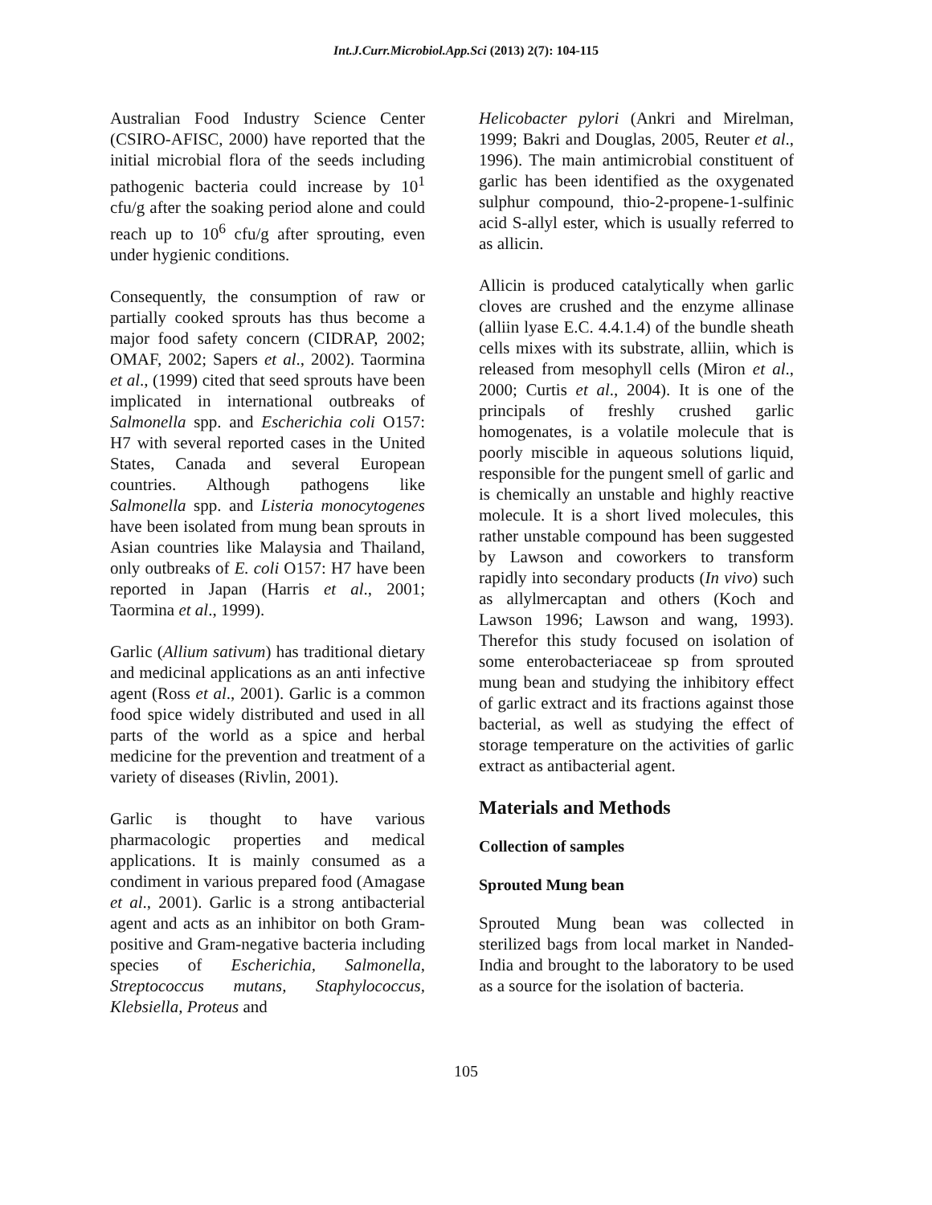Int.J.Curr.Microbiol.App.Sci (2013) 2(7): 104-115
Australian Food Industry Science Center (CSIRO-AFISC, 2000) have reported that the initial microbial flora of the seeds including pathogenic bacteria could increase by 10<sup>1</sup> cfu/g after the soaking period alone and could reach up to 10<sup>6</sup> cfu/g after sprouting, even under hygienic conditions.
Consequently, the consumption of raw or partially cooked sprouts has thus become a major food safety concern (CIDRAP, 2002; OMAF, 2002; Sapers et al., 2002). Taormina et al., (1999) cited that seed sprouts have been implicated in international outbreaks of Salmonella spp. and Escherichia coli O157: H7 with several reported cases in the United States, Canada and several European countries. Although pathogens like Salmonella spp. and Listeria monocytogenes have been isolated from mung bean sprouts in Asian countries like Malaysia and Thailand, only outbreaks of E. coli O157: H7 have been reported in Japan (Harris et al., 2001; Taormina et al., 1999).
Garlic (Allium sativum) has traditional dietary and medicinal applications as an anti infective agent (Ross et al., 2001). Garlic is a common food spice widely distributed and used in all parts of the world as a spice and herbal medicine for the prevention and treatment of a variety of diseases (Rivlin, 2001).
Garlic is thought to have various pharmacologic properties and medical applications. It is mainly consumed as a condiment in various prepared food (Amagase et al., 2001). Garlic is a strong antibacterial agent and acts as an inhibitor on both Gram-positive and Gram-negative bacteria including species of Escherichia, Salmonella, Streptococcus mutans, Staphylococcus, Klebsiella, Proteus and
Helicobacter pylori (Ankri and Mirelman, 1999; Bakri and Douglas, 2005, Reuter et al., 1996). The main antimicrobial constituent of garlic has been identified as the oxygenated sulphur compound, thio-2-propene-1-sulfinic acid S-allyl ester, which is usually referred to as allicin.
Allicin is produced catalytically when garlic cloves are crushed and the enzyme allinase (alliin lyase E.C. 4.4.1.4) of the bundle sheath cells mixes with its substrate, alliin, which is released from mesophyll cells (Miron et al., 2000; Curtis et al., 2004). It is one of the principals of freshly crushed garlic homogenates, is a volatile molecule that is poorly miscible in aqueous solutions liquid, responsible for the pungent smell of garlic and is chemically an unstable and highly reactive molecule. It is a short lived molecules, this rather unstable compound has been suggested by Lawson and coworkers to transform rapidly into secondary products (In vivo) such as allylmercaptan and others (Koch and Lawson 1996; Lawson and wang, 1993). Therefor this study focused on isolation of some enterobacteriaceae sp from sprouted mung bean and studying the inhibitory effect of garlic extract and its fractions against those bacterial, as well as studying the effect of storage temperature on the activities of garlic extract as antibacterial agent.
Materials and Methods
Collection of samples
Sprouted Mung bean
Sprouted Mung bean was collected in sterilized bags from local market in Nanded- India and brought to the laboratory to be used as a source for the isolation of bacteria.
105